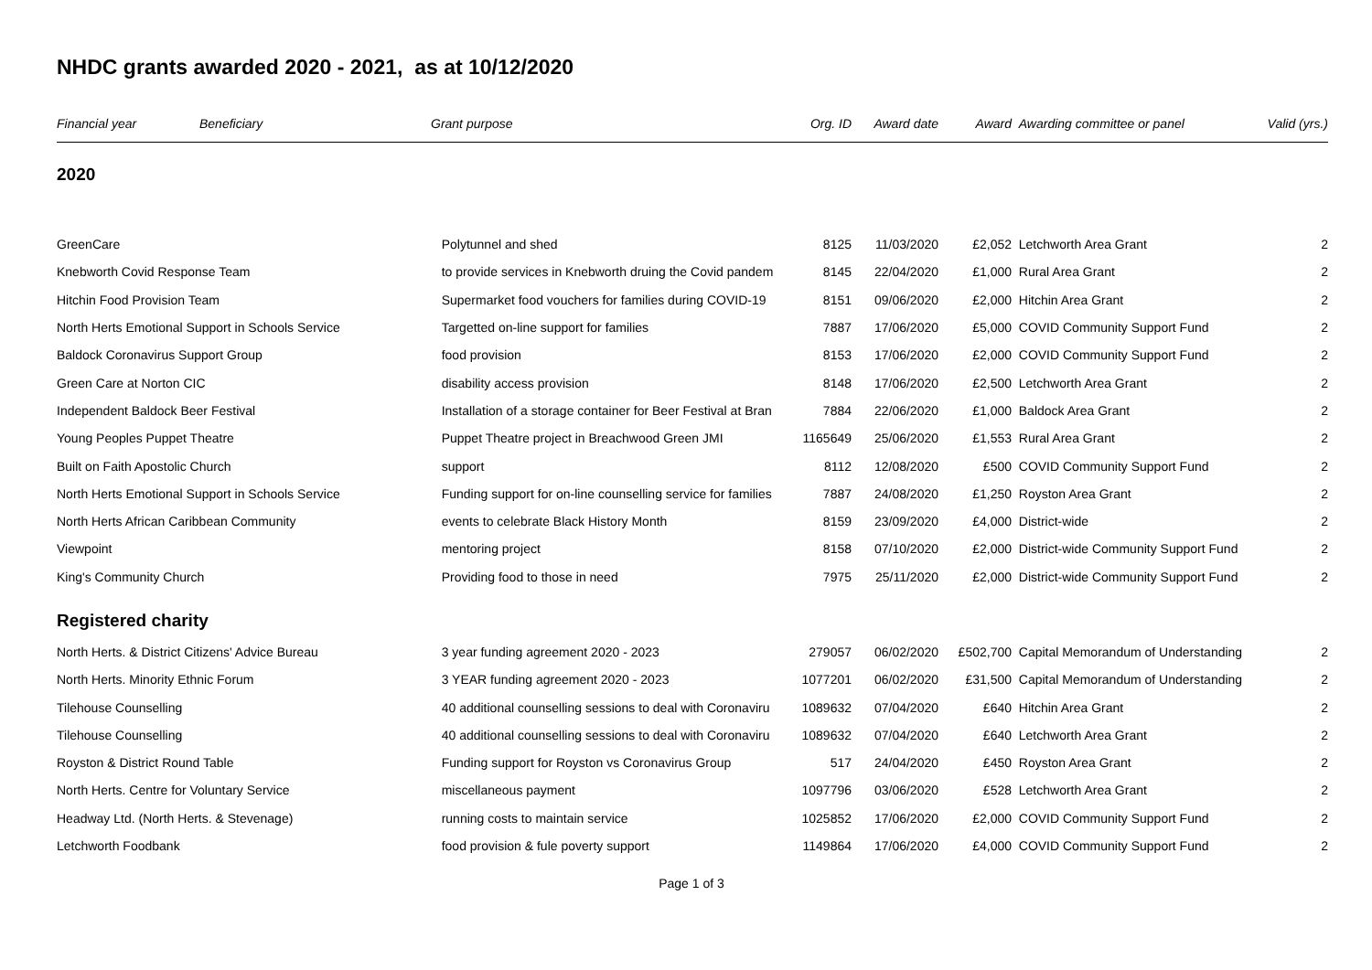NHDC grants awarded 2020 - 2021, as at 10/12/2020
| Financial year | Beneficiary | Grant purpose | Org. ID | Award date | Award | Awarding committee or panel | Valid (yrs.) |
| --- | --- | --- | --- | --- | --- | --- | --- |
| 2020 | | | | | | | |
| GreenCare | | Polytunnel and shed | 8125 | 11/03/2020 | £2,052 | Letchworth Area Grant | 2 |
| Knebworth Covid Response Team | | to provide services in Knebworth druing the Covid pandem | 8145 | 22/04/2020 | £1,000 | Rural Area Grant | 2 |
| Hitchin Food Provision Team | | Supermarket food vouchers for families during COVID-19 | 8151 | 09/06/2020 | £2,000 | Hitchin Area Grant | 2 |
| North Herts Emotional Support in Schools Service | | Targetted on-line support for families | 7887 | 17/06/2020 | £5,000 | COVID Community Support Fund | 2 |
| Baldock Coronavirus Support Group | | food provision | 8153 | 17/06/2020 | £2,000 | COVID Community Support Fund | 2 |
| Green Care at Norton CIC | | disability access provision | 8148 | 17/06/2020 | £2,500 | Letchworth Area Grant | 2 |
| Independent Baldock Beer Festival | | Installation of a storage container for Beer Festival at Bran | 7884 | 22/06/2020 | £1,000 | Baldock Area Grant | 2 |
| Young Peoples Puppet Theatre | | Puppet Theatre project in Breachwood Green JMI | 1165649 | 25/06/2020 | £1,553 | Rural Area Grant | 2 |
| Built on Faith Apostolic Church | | support | 8112 | 12/08/2020 | £500 | COVID Community Support Fund | 2 |
| North Herts Emotional Support in Schools Service | | Funding support for on-line counselling service for families | 7887 | 24/08/2020 | £1,250 | Royston Area Grant | 2 |
| North Herts African Caribbean Community | | events to celebrate Black History Month | 8159 | 23/09/2020 | £4,000 | District-wide | 2 |
| Viewpoint | | mentoring project | 8158 | 07/10/2020 | £2,000 | District-wide Community Support Fund | 2 |
| King's Community Church | | Providing food to those in need | 7975 | 25/11/2020 | £2,000 | District-wide Community Support Fund | 2 |
| Registered charity | | | | | | | |
| North Herts. & District Citizens' Advice Bureau | | 3 year funding agreement 2020 - 2023 | 279057 | 06/02/2020 | £502,700 | Capital Memorandum of Understanding | 2 |
| North Herts. Minority Ethnic Forum | | 3 YEAR funding agreement 2020 - 2023 | 1077201 | 06/02/2020 | £31,500 | Capital Memorandum of Understanding | 2 |
| Tilehouse Counselling | | 40 additional counselling sessions to deal with Coronaviru | 1089632 | 07/04/2020 | £640 | Hitchin Area Grant | 2 |
| Tilehouse Counselling | | 40 additional counselling sessions to deal with Coronaviru | 1089632 | 07/04/2020 | £640 | Letchworth Area Grant | 2 |
| Royston & District Round Table | | Funding support for Royston vs Coronavirus Group | 517 | 24/04/2020 | £450 | Royston Area Grant | 2 |
| North Herts. Centre for Voluntary Service | | miscellaneous payment | 1097796 | 03/06/2020 | £528 | Letchworth Area Grant | 2 |
| Headway Ltd. (North Herts. & Stevenage) | | running costs to maintain service | 1025852 | 17/06/2020 | £2,000 | COVID Community Support Fund | 2 |
| Letchworth Foodbank | | food provision & fule poverty support | 1149864 | 17/06/2020 | £4,000 | COVID Community Support Fund | 2 |
Page 1 of 3